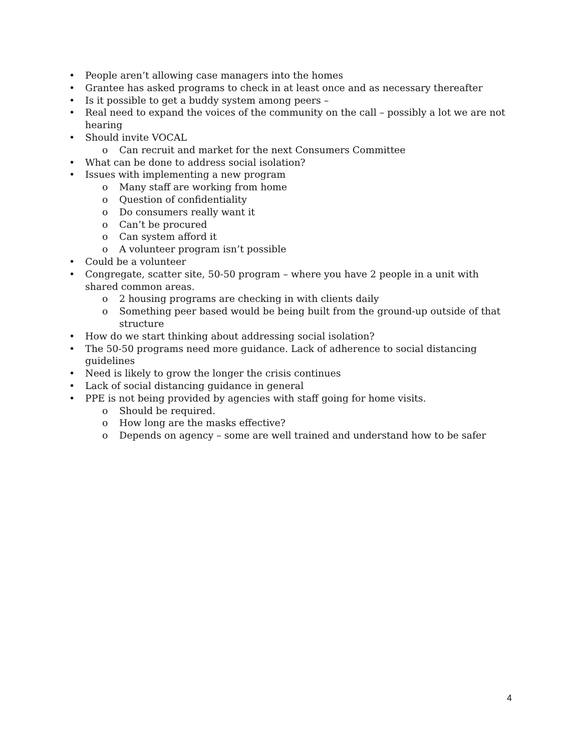• People aren’t allowing case managers into the homes
• Grantee has asked programs to check in at least once and as necessary thereafter
• Is it possible to get a buddy system among peers –
• Real need to expand the voices of the community on the call – possibly a lot we are not hearing
• Should invite VOCAL
o Can recruit and market for the next Consumers Committee
• What can be done to address social isolation?
• Issues with implementing a new program
o Many staff are working from home
o Question of confidentiality
o Do consumers really want it
o Can’t be procured
o Can system afford it
o A volunteer program isn’t possible
• Could be a volunteer
• Congregate, scatter site, 50-50 program – where you have 2 people in a unit with shared common areas.
o 2 housing programs are checking in with clients daily
o Something peer based would be being built from the ground-up outside of that structure
• How do we start thinking about addressing social isolation?
• The 50-50 programs need more guidance. Lack of adherence to social distancing guidelines
• Need is likely to grow the longer the crisis continues
• Lack of social distancing guidance in general
• PPE is not being provided by agencies with staff going for home visits.
o Should be required.
o How long are the masks effective?
o Depends on agency – some are well trained and understand how to be safer
4